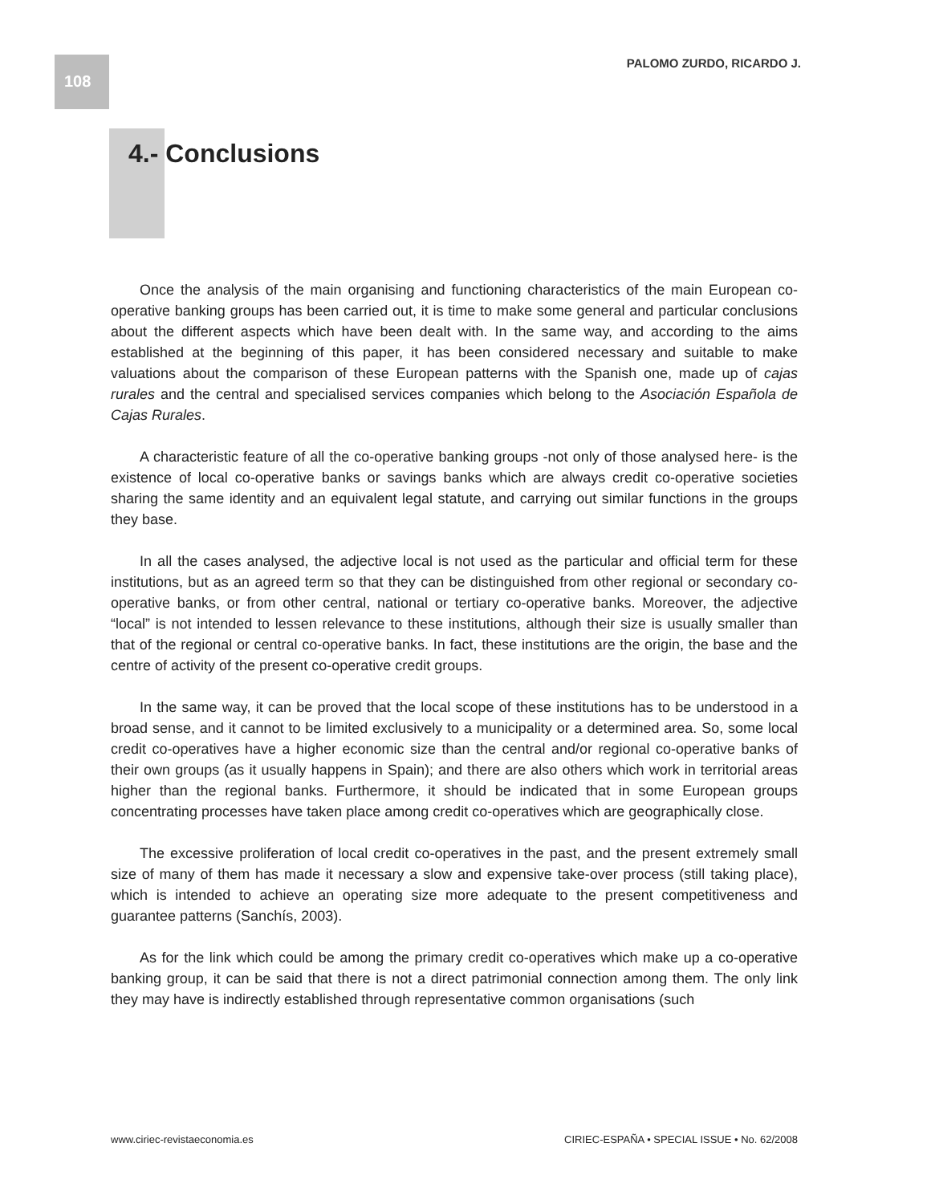108 PALOMO ZURDO, RICARDO J.
4.- Conclusions
Once the analysis of the main organising and functioning characteristics of the main European co-operative banking groups has been carried out, it is time to make some general and particular conclusions about the different aspects which have been dealt with. In the same way, and according to the aims established at the beginning of this paper, it has been considered necessary and suitable to make valuations about the comparison of these European patterns with the Spanish one, made up of cajas rurales and the central and specialised services companies which belong to the Asociación Española de Cajas Rurales.
A characteristic feature of all the co-operative banking groups -not only of those analysed here- is the existence of local co-operative banks or savings banks which are always credit co-operative societies sharing the same identity and an equivalent legal statute, and carrying out similar functions in the groups they base.
In all the cases analysed, the adjective local is not used as the particular and official term for these institutions, but as an agreed term so that they can be distinguished from other regional or secondary co-operative banks, or from other central, national or tertiary co-operative banks. Moreover, the adjective “local” is not intended to lessen relevance to these institutions, although their size is usually smaller than that of the regional or central co-operative banks. In fact, these institutions are the origin, the base and the centre of activity of the present co-operative credit groups.
In the same way, it can be proved that the local scope of these institutions has to be understood in a broad sense, and it cannot to be limited exclusively to a municipality or a determined area. So, some local credit co-operatives have a higher economic size than the central and/or regional co-operative banks of their own groups (as it usually happens in Spain); and there are also others which work in territorial areas higher than the regional banks. Furthermore, it should be indicated that in some European groups concentrating processes have taken place among credit co-operatives which are geographically close.
The excessive proliferation of local credit co-operatives in the past, and the present extremely small size of many of them has made it necessary a slow and expensive take-over process (still taking place), which is intended to achieve an operating size more adequate to the present competitiveness and guarantee patterns (Sanchís, 2003).
As for the link which could be among the primary credit co-operatives which make up a co-operative banking group, it can be said that there is not a direct patrimonial connection among them. The only link they may have is indirectly established through representative common organisations (such
www.ciriec-revistaeconomia.es CIRIEC-ESPAÑA • SPECIAL ISSUE • No. 62/2008